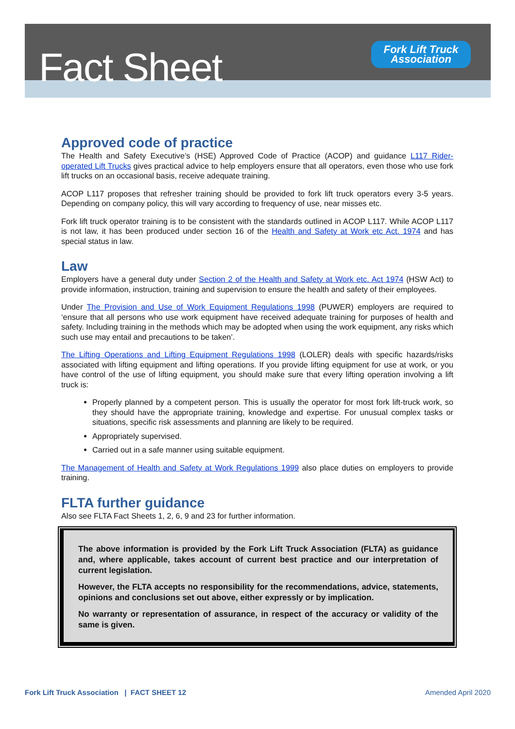Fact Sheet
Fork Lift Truck
Association
Approved code of practice
The Health and Safety Executive’s (HSE) Approved Code of Practice (ACOP) and guidance L117 Rider-operated Lift Trucks gives practical advice to help employers ensure that all operators, even those who use fork lift trucks on an occasional basis, receive adequate training.
ACOP L117 proposes that refresher training should be provided to fork lift truck operators every 3-5 years. Depending on company policy, this will vary according to frequency of use, near misses etc.
Fork lift truck operator training is to be consistent with the standards outlined in ACOP L117. While ACOP L117 is not law, it has been produced under section 16 of the Health and Safety at Work etc Act. 1974 and has special status in law.
Law
Employers have a general duty under Section 2 of the Health and Safety at Work etc. Act 1974 (HSW Act) to provide information, instruction, training and supervision to ensure the health and safety of their employees.
Under The Provision and Use of Work Equipment Regulations 1998 (PUWER) employers are required to ‘ensure that all persons who use work equipment have received adequate training for purposes of health and safety. Including training in the methods which may be adopted when using the work equipment, any risks which such use may entail and precautions to be taken’.
The Lifting Operations and Lifting Equipment Regulations 1998 (LOLER) deals with specific hazards/risks associated with lifting equipment and lifting operations. If you provide lifting equipment for use at work, or you have control of the use of lifting equipment, you should make sure that every lifting operation involving a lift truck is:
Properly planned by a competent person. This is usually the operator for most fork lift-truck work, so they should have the appropriate training, knowledge and expertise. For unusual complex tasks or situations, specific risk assessments and planning are likely to be required.
Appropriately supervised.
Carried out in a safe manner using suitable equipment.
The Management of Health and Safety at Work Regulations 1999 also place duties on employers to provide training.
FLTA further guidance
Also see FLTA Fact Sheets 1, 2, 6, 9 and 23 for further information.
The above information is provided by the Fork Lift Truck Association (FLTA) as guidance and, where applicable, takes account of current best practice and our interpretation of current legislation.
However, the FLTA accepts no responsibility for the recommendations, advice, statements, opinions and conclusions set out above, either expressly or by implication.
No warranty or representation of assurance, in respect of the accuracy or validity of the same is given.
Fork Lift Truck Association | FACT SHEET 12 Amended April 2020